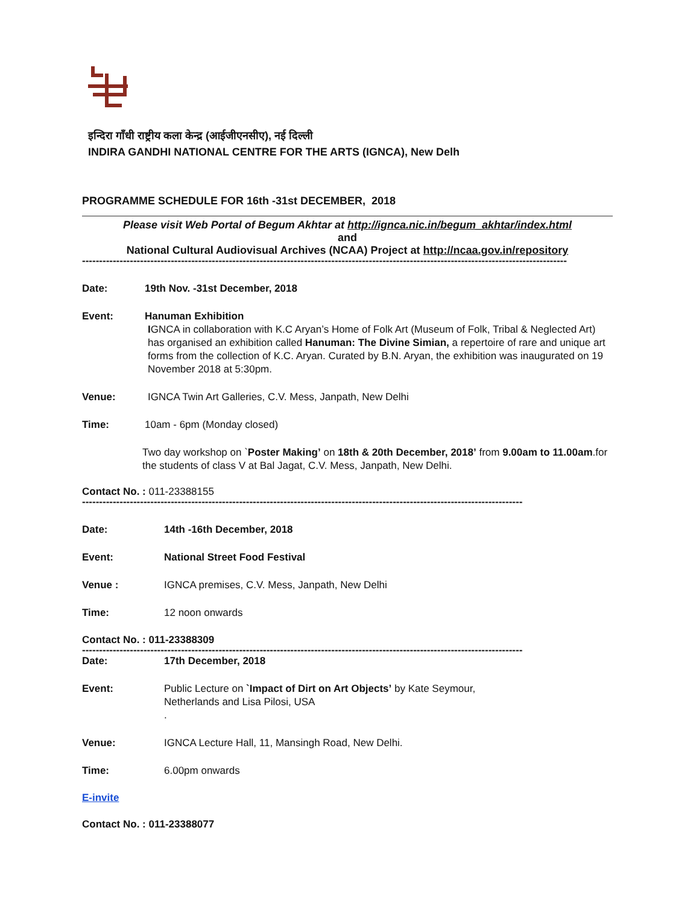इन्दिरा गाँधी राष्ट्रीय कला केन्द्र (आईजीएनसीए), नई दिल्ली
INDIRA GANDHI NATIONAL CENTRE FOR THE ARTS (IGNCA), New Delh
PROGRAMME SCHEDULE FOR 16th -31st DECEMBER, 2018
Please visit Web Portal of Begum Akhtar at http://ignca.nic.in/begum_akhtar/index.html
and
National Cultural Audiovisual Archives (NCAA) Project at http://ncaa.gov.in/repository
----------------------------------------------------------------------------------------------------------------------------------------------
Date: 19th Nov. -31st December, 2018
Event: Hanuman Exhibition
IGNCA in collaboration with K.C Aryan’s Home of Folk Art (Museum of Folk, Tribal & Neglected Art) has organised an exhibition called Hanuman: The Divine Simian, a repertoire of rare and unique art forms from the collection of K.C. Aryan. Curated by B.N. Aryan, the exhibition was inaugurated on 19 November 2018 at 5:30pm.
Venue: IGNCA Twin Art Galleries, C.V. Mess, Janpath, New Delhi
Time: 10am - 6pm (Monday closed)
Two day workshop on `Poster Making’ on 18th & 20th December, 2018’ from 9.00am to 11.00am.for the students of class V at Bal Jagat, C.V. Mess, Janpath, New Delhi.
Contact No. : 011-23388155
---------------------------------------------------------------------------------------------------------------------------------
Date: 14th -16th December, 2018
Event: National Street Food Festival
Venue : IGNCA premises, C.V. Mess, Janpath, New Delhi
Time: 12 noon onwards
Contact No. : 011-23388309
---------------------------------------------------------------------------------------------------------------------------------
Date: 17th December, 2018
Event: Public Lecture on `Impact of Dirt on Art Objects’ by Kate Seymour,
Netherlands and Lisa Pilosi, USA
.
Venue: IGNCA Lecture Hall, 11, Mansingh Road, New Delhi.
Time: 6.00pm onwards
E-invite
Contact No. : 011-23388077